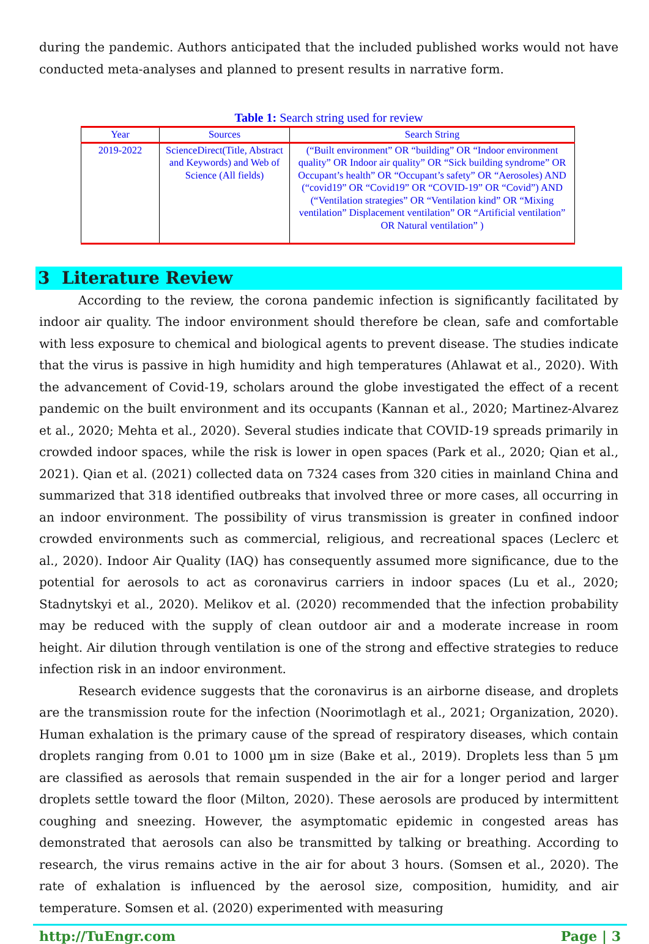during the pandemic. Authors anticipated that the included published works would not have conducted meta-analyses and planned to present results in narrative form.
Table 1: Search string used for review
| Year | Sources | Search String |
| --- | --- | --- |
| 2019-2022 | ScienceDirect(Title, Abstract and Keywords) and Web of Science (All fields) | (“Built environment” OR “building” OR “Indoor environment quality” OR Indoor air quality” OR “Sick building syndrome” OR Occupant’s health” OR “Occupant’s safety” OR “Aerosoles) AND (“covid19” OR “Covid19” OR “COVID-19” OR “Covid”) AND (“Ventilation strategies” OR “Ventilation kind” OR “Mixing ventilation” Displacement ventilation” OR “Artificial ventilation” OR Natural ventilation” ) |
3 Literature Review
According to the review, the corona pandemic infection is significantly facilitated by indoor air quality. The indoor environment should therefore be clean, safe and comfortable with less exposure to chemical and biological agents to prevent disease. The studies indicate that the virus is passive in high humidity and high temperatures (Ahlawat et al., 2020). With the advancement of Covid-19, scholars around the globe investigated the effect of a recent pandemic on the built environment and its occupants (Kannan et al., 2020; Martinez-Alvarez et al., 2020; Mehta et al., 2020). Several studies indicate that COVID-19 spreads primarily in crowded indoor spaces, while the risk is lower in open spaces (Park et al., 2020; Qian et al., 2021). Qian et al. (2021) collected data on 7324 cases from 320 cities in mainland China and summarized that 318 identified outbreaks that involved three or more cases, all occurring in an indoor environment. The possibility of virus transmission is greater in confined indoor crowded environments such as commercial, religious, and recreational spaces (Leclerc et al., 2020). Indoor Air Quality (IAQ) has consequently assumed more significance, due to the potential for aerosols to act as coronavirus carriers in indoor spaces (Lu et al., 2020; Stadnytskyi et al., 2020). Melikov et al. (2020) recommended that the infection probability may be reduced with the supply of clean outdoor air and a moderate increase in room height. Air dilution through ventilation is one of the strong and effective strategies to reduce infection risk in an indoor environment.
Research evidence suggests that the coronavirus is an airborne disease, and droplets are the transmission route for the infection (Noorimotlagh et al., 2021; Organization, 2020). Human exhalation is the primary cause of the spread of respiratory diseases, which contain droplets ranging from 0.01 to 1000 µm in size (Bake et al., 2019). Droplets less than 5 µm are classified as aerosols that remain suspended in the air for a longer period and larger droplets settle toward the floor (Milton, 2020). These aerosols are produced by intermittent coughing and sneezing. However, the asymptomatic epidemic in congested areas has demonstrated that aerosols can also be transmitted by talking or breathing. According to research, the virus remains active in the air for about 3 hours. (Somsen et al., 2020). The rate of exhalation is influenced by the aerosol size, composition, humidity, and air temperature. Somsen et al. (2020) experimented with measuring
http://TuEngr.com Page | 3